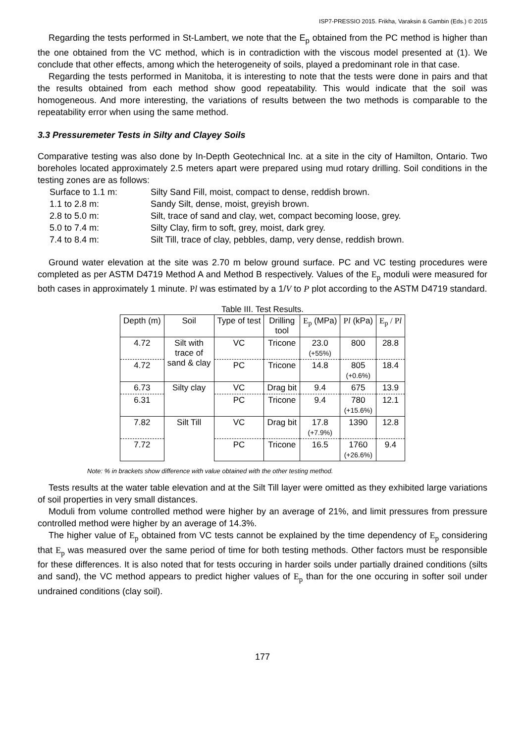ISP7-PRESSIO 2015. Frikha, Varaksin & Gambin (Eds.) © 2015
Regarding the tests performed in St-Lambert, we note that the E<sub>p</sub> obtained from the PC method is higher than the one obtained from the VC method, which is in contradiction with the viscous model presented at (1). We conclude that other effects, among which the heterogeneity of soils, played a predominant role in that case.
Regarding the tests performed in Manitoba, it is interesting to note that the tests were done in pairs and that the results obtained from each method show good repeatability. This would indicate that the soil was homogeneous. And more interesting, the variations of results between the two methods is comparable to the repeatability error when using the same method.
3.3 Pressuremeter Tests in Silty and Clayey Soils
Comparative testing was also done by In-Depth Geotechnical Inc. at a site in the city of Hamilton, Ontario. Two boreholes located approximately 2.5 meters apart were prepared using mud rotary drilling. Soil conditions in the testing zones are as follows:
Surface to 1.1 m:
Silty Sand Fill, moist, compact to dense, reddish brown.
1.1 to 2.8 m:
Sandy Silt, dense, moist, greyish brown.
2.8 to 5.0 m:
Silt, trace of sand and clay, wet, compact becoming loose, grey.
5.0 to 7.4 m:
Silty Clay, firm to soft, grey, moist, dark grey.
7.4 to 8.4 m:
Silt Till, trace of clay, pebbles, damp, very dense, reddish brown.
Ground water elevation at the site was 2.70 m below ground surface. PC and VC testing procedures were completed as per ASTM D4719 Method A and Method B respectively. Values of the E<sub>p</sub> moduli were measured for both cases in approximately 1 minute. Pl was estimated by a 1/V to P plot according to the ASTM D4719 standard.
Table III. Test Results.
| Depth (m) | Soil | Type of test | Drilling tool | E<sub>p</sub> (MPa) | P l (kPa) | E<sub>p</sub> / P l |
| --- | --- | --- | --- | --- | --- | --- |
| 4.72 | Silt with trace of sand & clay | VC | Tricone | 23.0 (+55%) | 800 | 28.8 |
| 4.72 | | PC | Tricone | 14.8 | 805 (+0.6%) | 18.4 |
| 6.73 | Silty clay | VC | Drag bit | 9.4 | 675 | 13.9 |
| 6.31 | | PC | Tricone | 9.4 | 780 (+15.6%) | 12.1 |
| 7.82 | Silt Till | VC | Drag bit | 17.8 (+7.9%) | 1390 | 12.8 |
| 7.72 | | PC | Tricone | 16.5 | 1760 (+26.6%) | 9.4 |
Note: % in brackets show difference with value obtained with the other testing method.
Tests results at the water table elevation and at the Silt Till layer were omitted as they exhibited large variations of soil properties in very small distances.
Moduli from volume controlled method were higher by an average of 21%, and limit pressures from pressure controlled method were higher by an average of 14.3%.
The higher value of E<sub>p</sub> obtained from VC tests cannot be explained by the time dependency of E<sub>p</sub> considering that E<sub>p</sub> was measured over the same period of time for both testing methods. Other factors must be responsible for these differences. It is also noted that for tests occuring in harder soils under partially drained conditions (silts and sand), the VC method appears to predict higher values of E<sub>p</sub> than for the one occuring in softer soil under undrained conditions (clay soil).
177